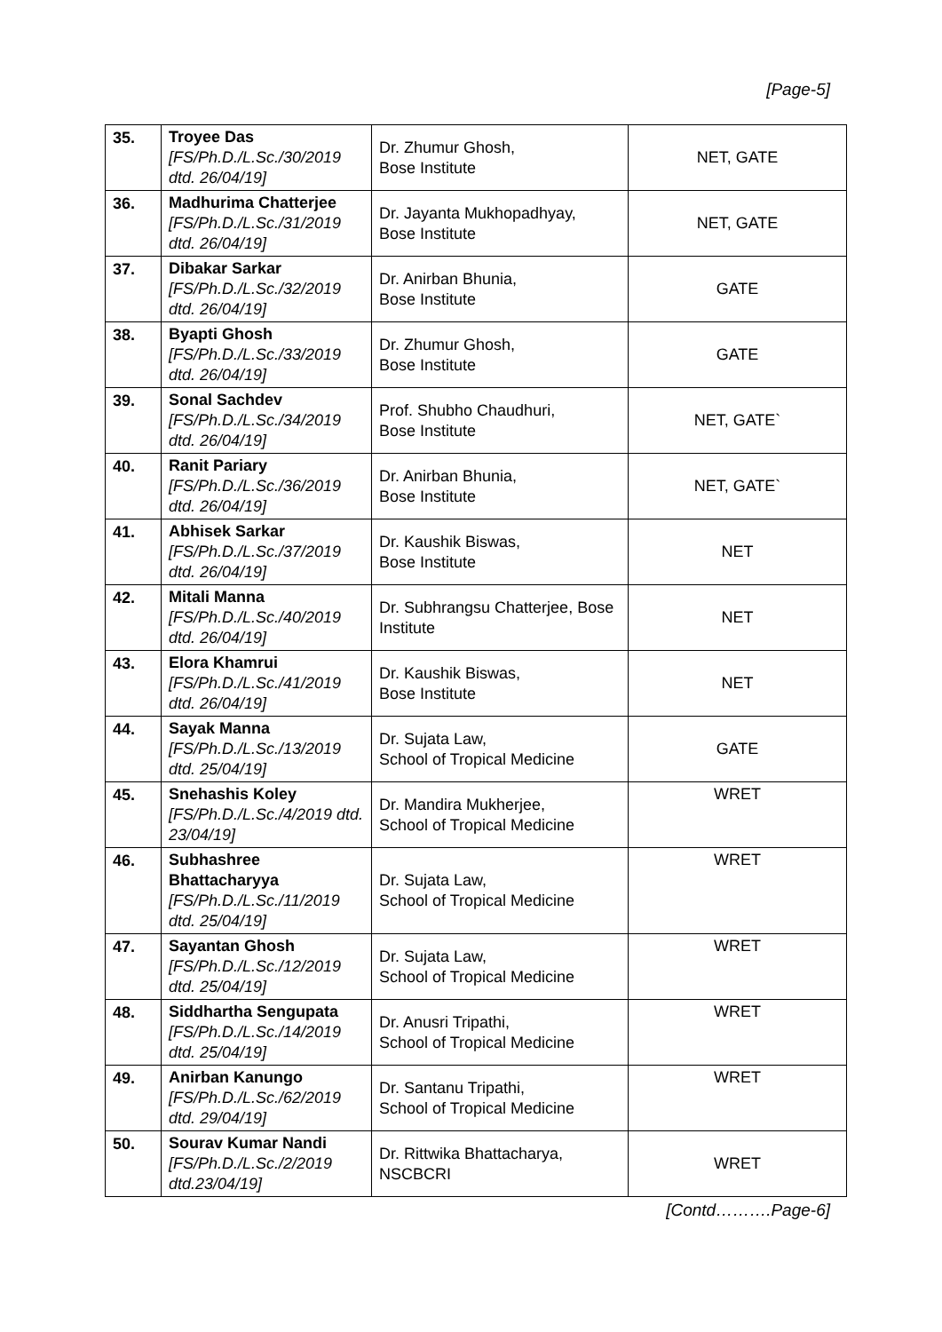[Page-5]
| 35. | Troyee Das [FS/Ph.D./L.Sc./30/2019 dtd. 26/04/19] | Dr. Zhumur Ghosh, Bose Institute | NET, GATE |
| 36. | Madhurima Chatterjee [FS/Ph.D./L.Sc./31/2019 dtd. 26/04/19] | Dr. Jayanta Mukhopadhyay, Bose Institute | NET, GATE |
| 37. | Dibakar Sarkar [FS/Ph.D./L.Sc./32/2019 dtd. 26/04/19] | Dr. Anirban Bhunia, Bose Institute | GATE |
| 38. | Byapti Ghosh [FS/Ph.D./L.Sc./33/2019 dtd. 26/04/19] | Dr. Zhumur Ghosh, Bose Institute | GATE |
| 39. | Sonal Sachdev [FS/Ph.D./L.Sc./34/2019 dtd. 26/04/19] | Prof. Shubho Chaudhuri, Bose Institute | NET, GATE` |
| 40. | Ranit Pariary [FS/Ph.D./L.Sc./36/2019 dtd. 26/04/19] | Dr. Anirban Bhunia, Bose Institute | NET, GATE` |
| 41. | Abhisek Sarkar [FS/Ph.D./L.Sc./37/2019 dtd. 26/04/19] | Dr. Kaushik Biswas, Bose Institute | NET |
| 42. | Mitali Manna [FS/Ph.D./L.Sc./40/2019 dtd. 26/04/19] | Dr. Subhrangsu Chatterjee, Bose Institute | NET |
| 43. | Elora Khamrui [FS/Ph.D./L.Sc./41/2019 dtd. 26/04/19] | Dr. Kaushik Biswas, Bose Institute | NET |
| 44. | Sayak Manna [FS/Ph.D./L.Sc./13/2019 dtd. 25/04/19] | Dr. Sujata Law, School of Tropical Medicine | GATE |
| 45. | Snehashis Koley [FS/Ph.D./L.Sc./4/2019 dtd. 23/04/19] | Dr. Mandira Mukherjee, School of Tropical Medicine | WRET |
| 46. | Subhashree Bhattacharyya [FS/Ph.D./L.Sc./11/2019 dtd. 25/04/19] | Dr. Sujata Law, School of Tropical Medicine | WRET |
| 47. | Sayantan Ghosh [FS/Ph.D./L.Sc./12/2019 dtd. 25/04/19] | Dr. Sujata Law, School of Tropical Medicine | WRET |
| 48. | Siddhartha Sengupata [FS/Ph.D./L.Sc./14/2019 dtd. 25/04/19] | Dr. Anusri Tripathi, School of Tropical Medicine | WRET |
| 49. | Anirban Kanungo [FS/Ph.D./L.Sc./62/2019 dtd. 29/04/19] | Dr. Santanu Tripathi, School of Tropical Medicine | WRET |
| 50. | Sourav Kumar Nandi [FS/Ph.D./L.Sc./2/2019 dtd.23/04/19] | Dr. Rittwika Bhattacharya, NSCBCRI | WRET |
[Contd……….Page-6]